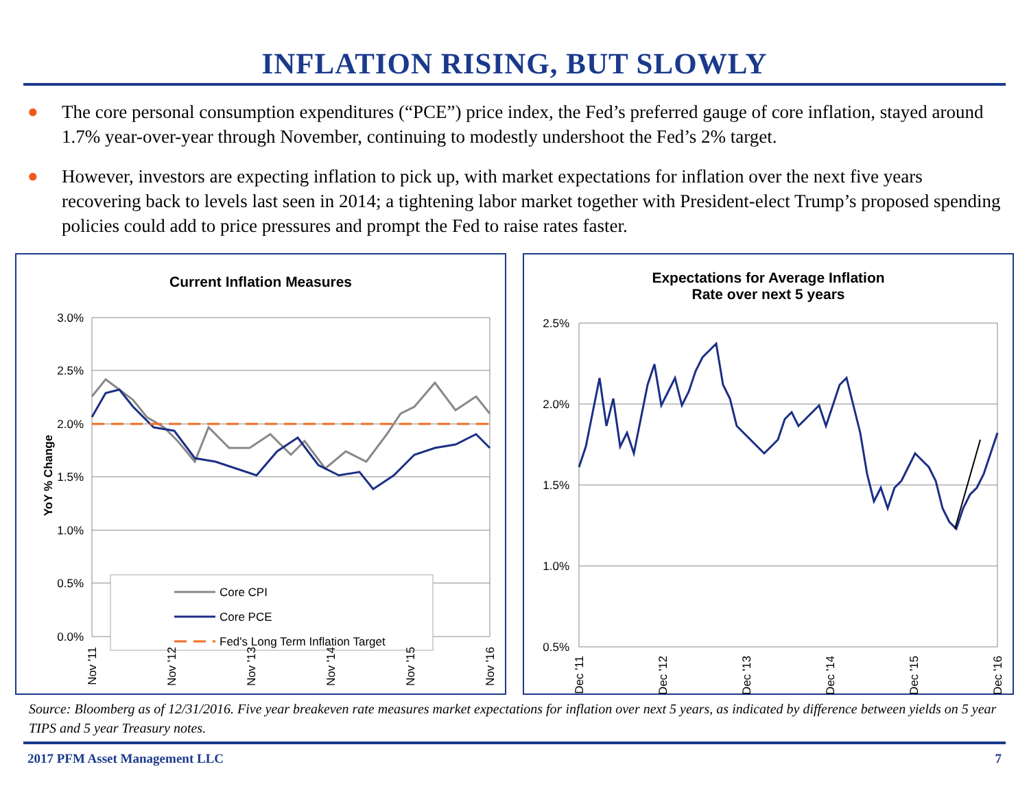INFLATION RISING, BUT SLOWLY
● The core personal consumption expenditures (“PCE”) price index, the Fed’s preferred gauge of core inflation, stayed around 1.7% year-over-year through November, continuing to modestly undershoot the Fed’s 2% target.
● However, investors are expecting inflation to pick up, with market expectations for inflation over the next five years recovering back to levels last seen in 2014; a tightening labor market together with President-elect Trump’s proposed spending policies could add to price pressures and prompt the Fed to raise rates faster.
Current Inflation Measures
3.0%
2.5%
2.0%
1.5%
1.0%
0.5%
0.0%
YoY % Change
Core CPI
Core PCE
Fed's Long Term Inflation Target
Nov '11
Nov '12
Nov '13
Nov '14
Nov '15
Nov '16
Expectations for Average Inflation
Rate over next 5 years
2.5%
2.0%
1.5%
1.0%
0.5%
Dec '11
Dec '12
Dec '13
Dec '14
Dec '15
Dec '16
Source: Bloomberg as of 12/31/2016. Five year breakeven rate measures market expectations for inflation over next 5 years, as indicated by difference between yields on 5 year TIPS and 5 year Treasury notes.
2017 PFM Asset Management LLC 7